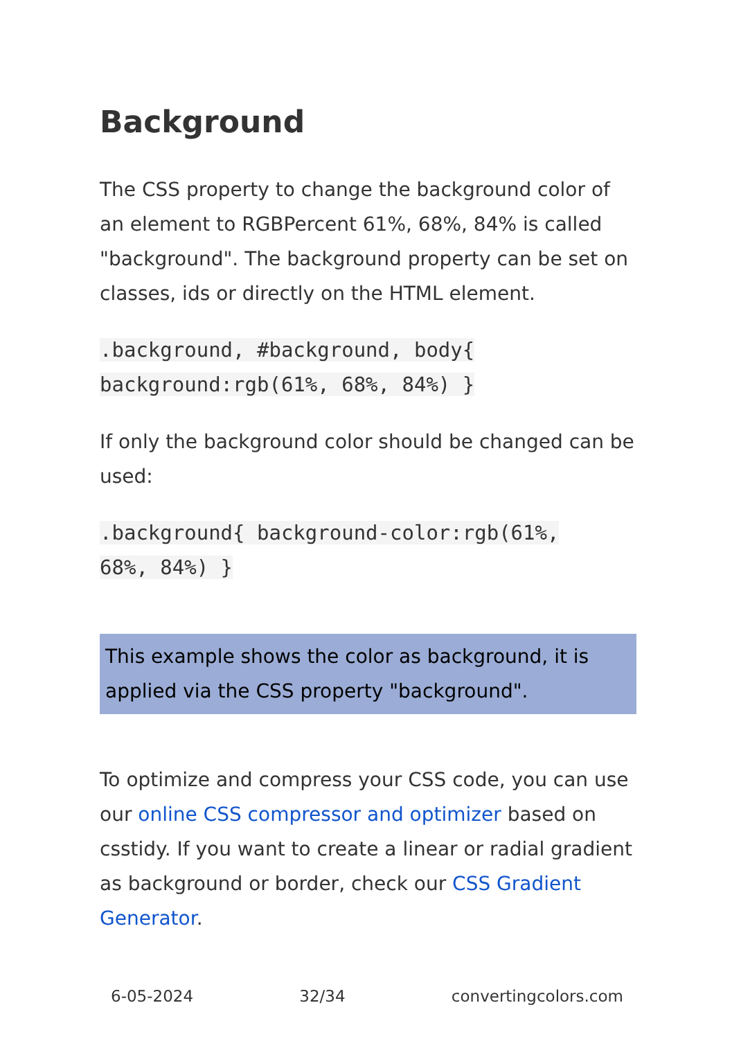Background
The CSS property to change the background color of an element to RGBPercent 61%, 68%, 84% is called "background". The background property can be set on classes, ids or directly on the HTML element.
.background, #background, body{
background:rgb(61%, 68%, 84%) }
If only the background color should be changed can be used:
.background{ background-color:rgb(61%,
68%, 84%) }
This example shows the color as background, it is applied via the CSS property "background".
To optimize and compress your CSS code, you can use our online CSS compressor and optimizer based on csstidy. If you want to create a linear or radial gradient as background or border, check our CSS Gradient Generator.
6-05-2024 32/34 convertingcolors.com